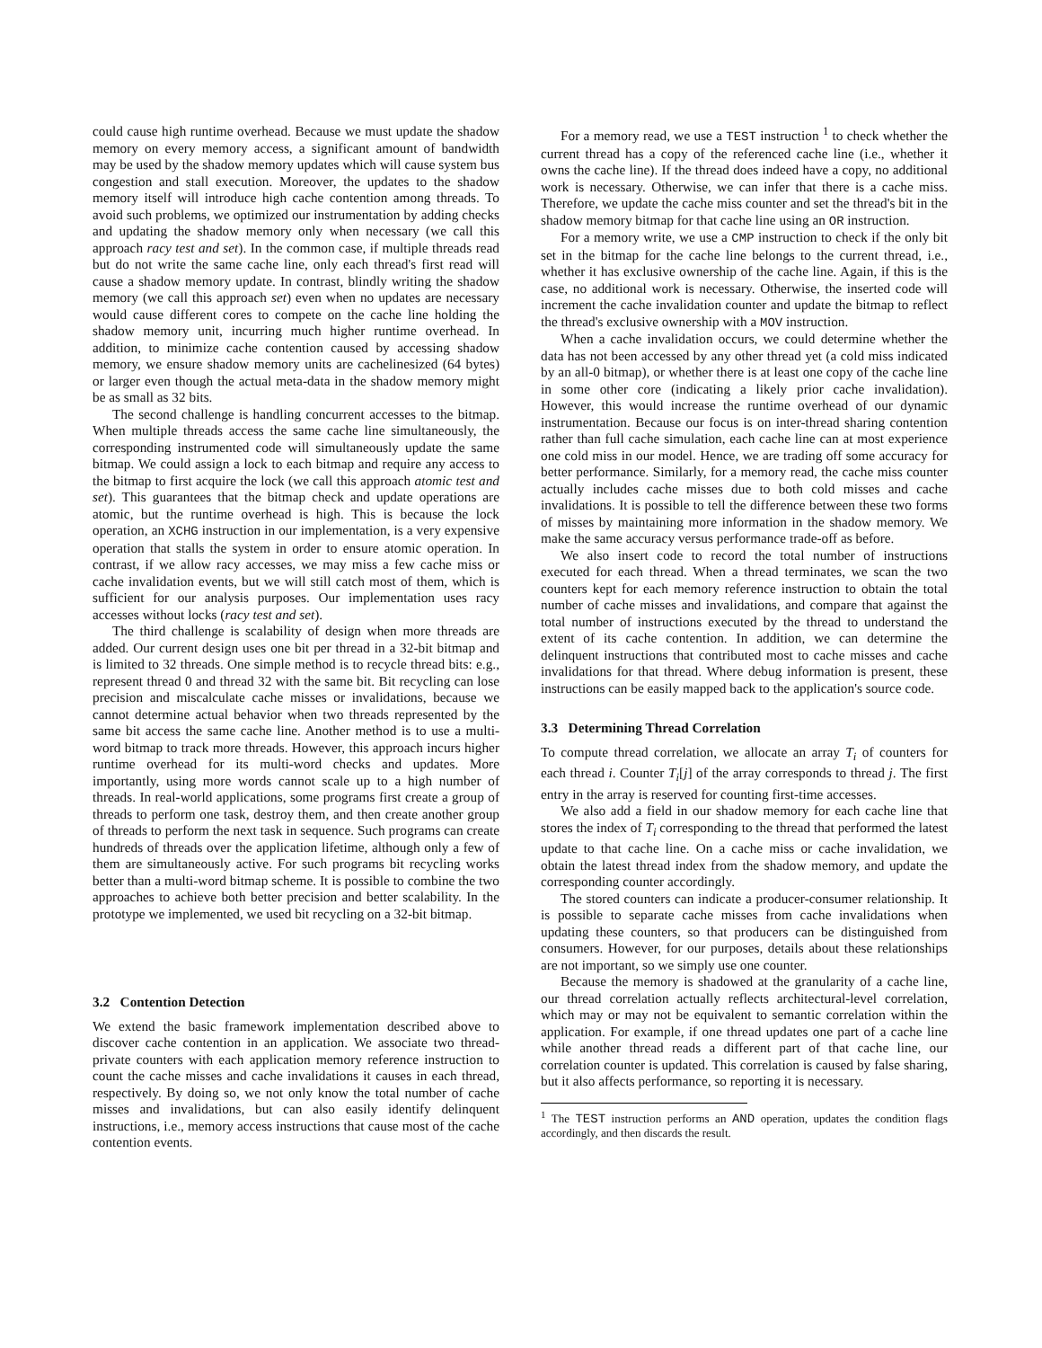could cause high runtime overhead. Because we must update the shadow memory on every memory access, a significant amount of bandwidth may be used by the shadow memory updates which will cause system bus congestion and stall execution. Moreover, the updates to the shadow memory itself will introduce high cache contention among threads. To avoid such problems, we optimized our instrumentation by adding checks and updating the shadow memory only when necessary (we call this approach racy test and set). In the common case, if multiple threads read but do not write the same cache line, only each thread's first read will cause a shadow memory update. In contrast, blindly writing the shadow memory (we call this approach set) even when no updates are necessary would cause different cores to compete on the cache line holding the shadow memory unit, incurring much higher runtime overhead. In addition, to minimize cache contention caused by accessing shadow memory, we ensure shadow memory units are cachelinesized (64 bytes) or larger even though the actual meta-data in the shadow memory might be as small as 32 bits.
The second challenge is handling concurrent accesses to the bitmap. When multiple threads access the same cache line simultaneously, the corresponding instrumented code will simultaneously update the same bitmap. We could assign a lock to each bitmap and require any access to the bitmap to first acquire the lock (we call this approach atomic test and set). This guarantees that the bitmap check and update operations are atomic, but the runtime overhead is high. This is because the lock operation, an XCHG instruction in our implementation, is a very expensive operation that stalls the system in order to ensure atomic operation. In contrast, if we allow racy accesses, we may miss a few cache miss or cache invalidation events, but we will still catch most of them, which is sufficient for our analysis purposes. Our implementation uses racy accesses without locks (racy test and set).
The third challenge is scalability of design when more threads are added. Our current design uses one bit per thread in a 32-bit bitmap and is limited to 32 threads. One simple method is to recycle thread bits: e.g., represent thread 0 and thread 32 with the same bit. Bit recycling can lose precision and miscalculate cache misses or invalidations, because we cannot determine actual behavior when two threads represented by the same bit access the same cache line. Another method is to use a multi-word bitmap to track more threads. However, this approach incurs higher runtime overhead for its multi-word checks and updates. More importantly, using more words cannot scale up to a high number of threads. In real-world applications, some programs first create a group of threads to perform one task, destroy them, and then create another group of threads to perform the next task in sequence. Such programs can create hundreds of threads over the application lifetime, although only a few of them are simultaneously active. For such programs bit recycling works better than a multi-word bitmap scheme. It is possible to combine the two approaches to achieve both better precision and better scalability. In the prototype we implemented, we used bit recycling on a 32-bit bitmap.
3.2 Contention Detection
We extend the basic framework implementation described above to discover cache contention in an application. We associate two thread-private counters with each application memory reference instruction to count the cache misses and cache invalidations it causes in each thread, respectively. By doing so, we not only know the total number of cache misses and invalidations, but can also easily identify delinquent instructions, i.e., memory access instructions that cause most of the cache contention events.
For a memory read, we use a TEST instruction <sup>1</sup> to check whether the current thread has a copy of the referenced cache line (i.e., whether it owns the cache line). If the thread does indeed have a copy, no additional work is necessary. Otherwise, we can infer that there is a cache miss. Therefore, we update the cache miss counter and set the thread's bit in the shadow memory bitmap for that cache line using an OR instruction.
For a memory write, we use a CMP instruction to check if the only bit set in the bitmap for the cache line belongs to the current thread, i.e., whether it has exclusive ownership of the cache line. Again, if this is the case, no additional work is necessary. Otherwise, the inserted code will increment the cache invalidation counter and update the bitmap to reflect the thread's exclusive ownership with a MOV instruction.
When a cache invalidation occurs, we could determine whether the data has not been accessed by any other thread yet (a cold miss indicated by an all-0 bitmap), or whether there is at least one copy of the cache line in some other core (indicating a likely prior cache invalidation). However, this would increase the runtime overhead of our dynamic instrumentation. Because our focus is on inter-thread sharing contention rather than full cache simulation, each cache line can at most experience one cold miss in our model. Hence, we are trading off some accuracy for better performance. Similarly, for a memory read, the cache miss counter actually includes cache misses due to both cold misses and cache invalidations. It is possible to tell the difference between these two forms of misses by maintaining more information in the shadow memory. We make the same accuracy versus performance trade-off as before.
We also insert code to record the total number of instructions executed for each thread. When a thread terminates, we scan the two counters kept for each memory reference instruction to obtain the total number of cache misses and invalidations, and compare that against the total number of instructions executed by the thread to understand the extent of its cache contention. In addition, we can determine the delinquent instructions that contributed most to cache misses and cache invalidations for that thread. Where debug information is present, these instructions can be easily mapped back to the application's source code.
3.3 Determining Thread Correlation
To compute thread correlation, we allocate an array T<sub>i</sub> of counters for each thread i. Counter T<sub>i</sub>[j] of the array corresponds to thread j. The first entry in the array is reserved for counting first-time accesses.
We also add a field in our shadow memory for each cache line that stores the index of T<sub>i</sub> corresponding to the thread that performed the latest update to that cache line. On a cache miss or cache invalidation, we obtain the latest thread index from the shadow memory, and update the corresponding counter accordingly.
The stored counters can indicate a producer-consumer relationship. It is possible to separate cache misses from cache invalidations when updating these counters, so that producers can be distinguished from consumers. However, for our purposes, details about these relationships are not important, so we simply use one counter.
Because the memory is shadowed at the granularity of a cache line, our thread correlation actually reflects architectural-level correlation, which may or may not be equivalent to semantic correlation within the application. For example, if one thread updates one part of a cache line while another thread reads a different part of that cache line, our correlation counter is updated. This correlation is caused by false sharing, but it also affects performance, so reporting it is necessary.
<sup>1</sup> The TEST instruction performs an AND operation, updates the condition flags accordingly, and then discards the result.